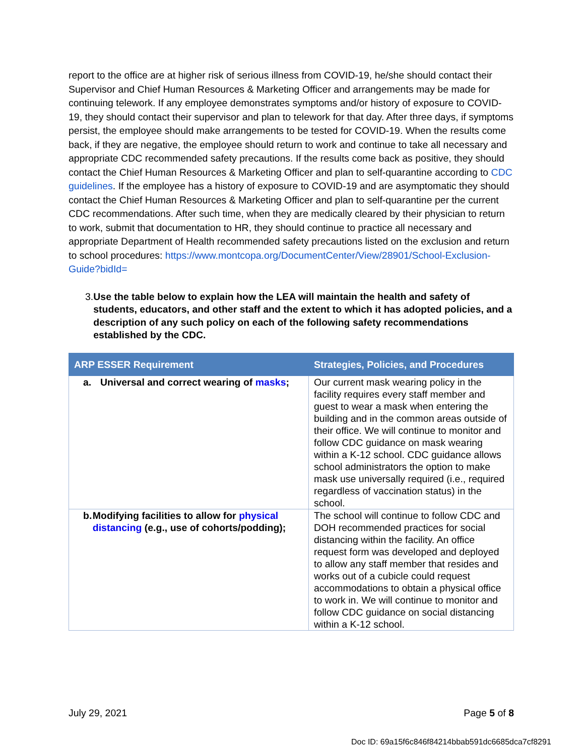report to the office are at higher risk of serious illness from COVID-19, he/she should contact their Supervisor and Chief Human Resources & Marketing Officer and arrangements may be made for continuing telework. If any employee demonstrates symptoms and/or history of exposure to COVID-19, they should contact their supervisor and plan to telework for that day. After three days, if symptoms persist, the employee should make arrangements to be tested for COVID-19. When the results come back, if they are negative, the employee should return to work and continue to take all necessary and appropriate CDC recommended safety precautions. If the results come back as positive, they should contact the Chief Human Resources & Marketing Officer and plan to self-quarantine according to CDC guidelines. If the employee has a history of exposure to COVID-19 and are asymptomatic they should contact the Chief Human Resources & Marketing Officer and plan to self-quarantine per the current CDC recommendations. After such time, when they are medically cleared by their physician to return to work, submit that documentation to HR, they should continue to practice all necessary and appropriate Department of Health recommended safety precautions listed on the exclusion and return to school procedures: https://www.montcopa.org/DocumentCenter/View/28901/School-Exclusion-Guide?bidId=
3. Use the table below to explain how the LEA will maintain the health and safety of students, educators, and other staff and the extent to which it has adopted policies, and a description of any such policy on each of the following safety recommendations established by the CDC.
| ARP ESSER Requirement | Strategies, Policies, and Procedures |
| --- | --- |
| a. Universal and correct wearing of masks ; | Our current mask wearing policy in the facility requires every staff member and guest to wear a mask when entering the building and in the common areas outside of their office. We will continue to monitor and follow CDC guidance on mask wearing within a K-12 school. CDC guidance allows school administrators the option to make mask use universally required (i.e., required regardless of vaccination status) in the school. |
| b. Modifying facilities to allow for physical distancing (e.g., use of cohorts/podding); | The school will continue to follow CDC and DOH recommended practices for social distancing within the facility. An office request form was developed and deployed to allow any staff member that resides and works out of a cubicle could request accommodations to obtain a physical office to work in. We will continue to monitor and follow CDC guidance on social distancing within a K-12 school. |
July 29, 2021 Page 5 of 8
Doc ID: 69a15f6c846f84214bbab591dc6685dca7cf8291